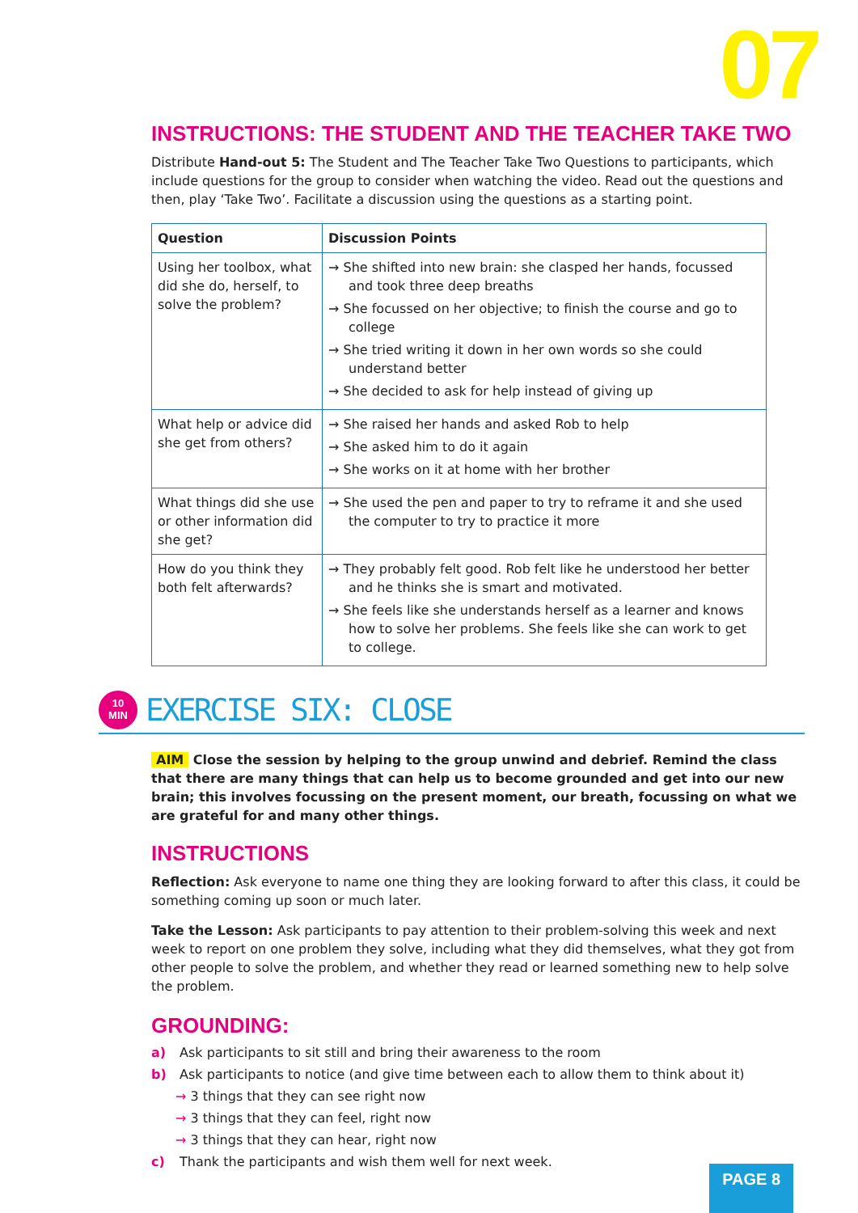07
INSTRUCTIONS: THE STUDENT AND THE TEACHER TAKE TWO
Distribute Hand-out 5: The Student and The Teacher Take Two Questions to participants, which include questions for the group to consider when watching the video. Read out the questions and then, play ‘Take Two’. Facilitate a discussion using the questions as a starting point.
| Question | Discussion Points |
| --- | --- |
| Using her toolbox, what did she do, herself, to solve the problem? | → She shifted into new brain: she clasped her hands, focussed and took three deep breaths → She focussed on her objective; to finish the course and go to college → She tried writing it down in her own words so she could understand better → She decided to ask for help instead of giving up |
| What help or advice did she get from others? | → She raised her hands and asked Rob to help → She asked him to do it again → She works on it at home with her brother |
| What things did she use or other information did she get? | → She used the pen and paper to try to reframe it and she used the computer to try to practice it more |
| How do you think they both felt afterwards? | → They probably felt good. Rob felt like he understood her better and he thinks she is smart and motivated. → She feels like she understands herself as a learner and knows how to solve her problems. She feels like she can work to get to college. |
10
MIN
EXERCISE SIX: CLOSE
AIM Close the session by helping to the group unwind and debrief. Remind the class that there are many things that can help us to become grounded and get into our new brain; this involves focussing on the present moment, our breath, focussing on what we are grateful for and many other things.
INSTRUCTIONS
Reflection: Ask everyone to name one thing they are looking forward to after this class, it could be something coming up soon or much later.
Take the Lesson: Ask participants to pay attention to their problem-solving this week and next week to report on one problem they solve, including what they did themselves, what they got from other people to solve the problem, and whether they read or learned something new to help solve the problem.
GROUNDING:
a) Ask participants to sit still and bring their awareness to the room
b) Ask participants to notice (and give time between each to allow them to think about it)
→ 3 things that they can see right now
→ 3 things that they can feel, right now
→ 3 things that they can hear, right now
c) Thank the participants and wish them well for next week.
PAGE 8